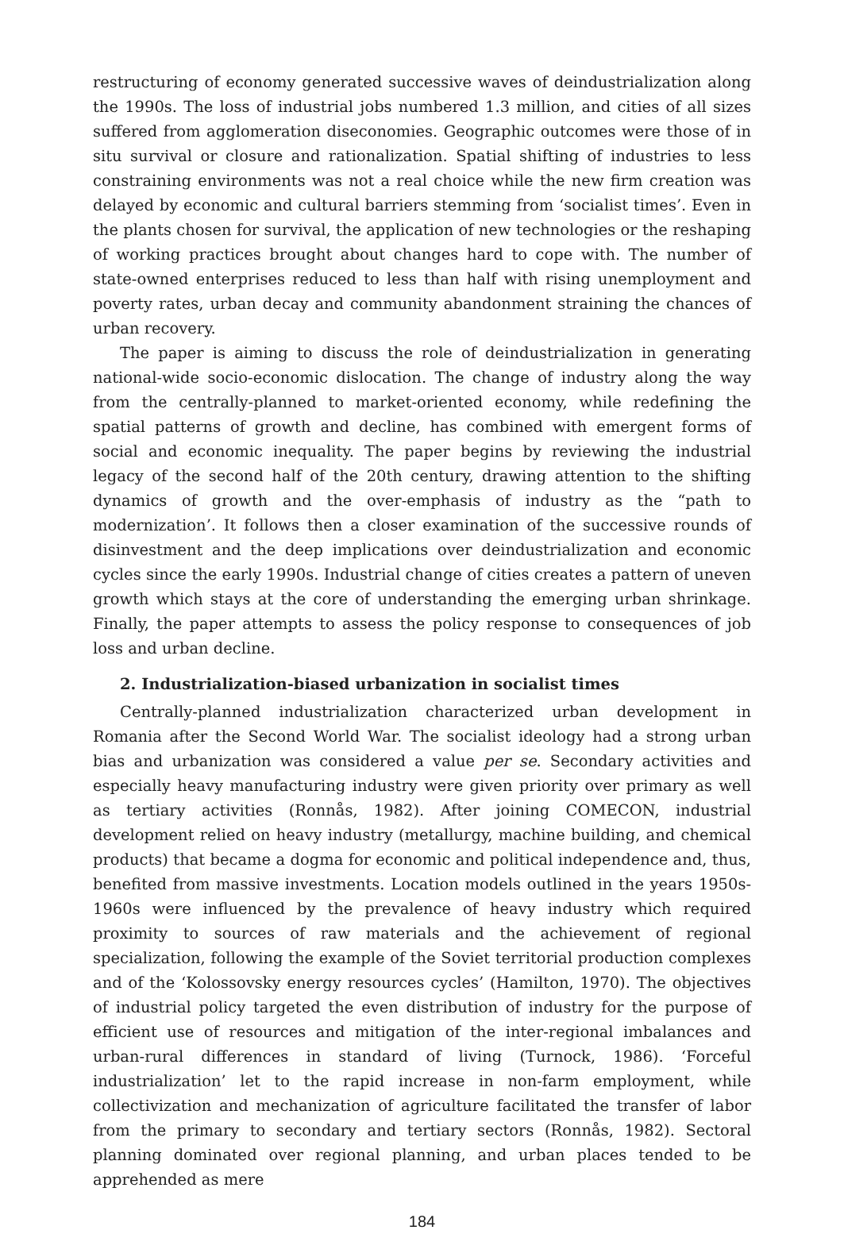restructuring of economy generated successive waves of deindustrialization along the 1990s. The loss of industrial jobs numbered 1.3 million, and cities of all sizes suffered from agglomeration diseconomies. Geographic outcomes were those of in situ survival or closure and rationalization. Spatial shifting of industries to less constraining environments was not a real choice while the new firm creation was delayed by economic and cultural barriers stemming from ‘socialist times’. Even in the plants chosen for survival, the application of new technologies or the reshaping of working practices brought about changes hard to cope with. The number of state-owned enterprises reduced to less than half with rising unemployment and poverty rates, urban decay and community abandonment straining the chances of urban recovery.
The paper is aiming to discuss the role of deindustrialization in generating national-wide socio-economic dislocation. The change of industry along the way from the centrally-planned to market-oriented economy, while redefining the spatial patterns of growth and decline, has combined with emergent forms of social and economic inequality. The paper begins by reviewing the industrial legacy of the second half of the 20th century, drawing attention to the shifting dynamics of growth and the over-emphasis of industry as the “path to modernization’. It follows then a closer examination of the successive rounds of disinvestment and the deep implications over deindustrialization and economic cycles since the early 1990s. Industrial change of cities creates a pattern of uneven growth which stays at the core of understanding the emerging urban shrinkage. Finally, the paper attempts to assess the policy response to consequences of job loss and urban decline.
2. Industrialization-biased urbanization in socialist times
Centrally-planned industrialization characterized urban development in Romania after the Second World War. The socialist ideology had a strong urban bias and urbanization was considered a value per se. Secondary activities and especially heavy manufacturing industry were given priority over primary as well as tertiary activities (Ronnås, 1982). After joining COMECON, industrial development relied on heavy industry (metallurgy, machine building, and chemical products) that became a dogma for economic and political independence and, thus, benefited from massive investments. Location models outlined in the years 1950s-1960s were influenced by the prevalence of heavy industry which required proximity to sources of raw materials and the achievement of regional specialization, following the example of the Soviet territorial production complexes and of the ‘Kolossovsky energy resources cycles’ (Hamilton, 1970). The objectives of industrial policy targeted the even distribution of industry for the purpose of efficient use of resources and mitigation of the inter-regional imbalances and urban-rural differences in standard of living (Turnock, 1986). ‘Forceful industrialization’ let to the rapid increase in non-farm employment, while collectivization and mechanization of agriculture facilitated the transfer of labor from the primary to secondary and tertiary sectors (Ronnås, 1982). Sectoral planning dominated over regional planning, and urban places tended to be apprehended as mere
184